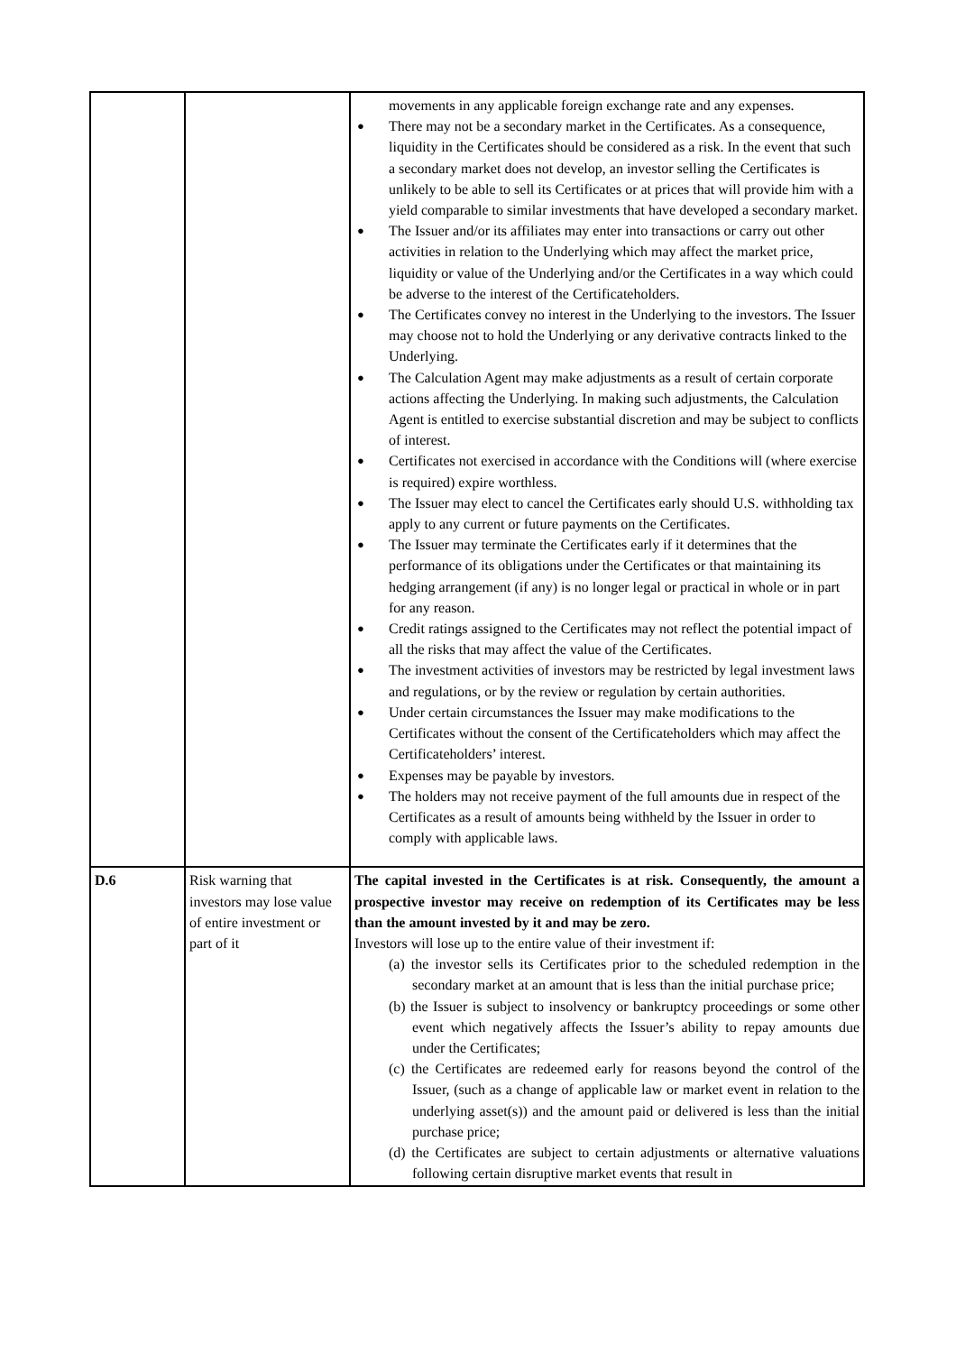| | | movements in any applicable foreign exchange rate and any expenses. ● There may not be a secondary market in the Certificates. As a consequence, liquidity in the Certificates should be considered as a risk. In the event that such a secondary market does not develop, an investor selling the Certificates is unlikely to be able to sell its Certificates or at prices that will provide him with a yield comparable to similar investments that have developed a secondary market. ● The Issuer and/or its affiliates may enter into transactions or carry out other activities in relation to the Underlying which may affect the market price, liquidity or value of the Underlying and/or the Certificates in a way which could be adverse to the interest of the Certificateholders. ● The Certificates convey no interest in the Underlying to the investors. The Issuer may choose not to hold the Underlying or any derivative contracts linked to the Underlying. ● The Calculation Agent may make adjustments as a result of certain corporate actions affecting the Underlying. In making such adjustments, the Calculation Agent is entitled to exercise substantial discretion and may be subject to conflicts of interest. ● Certificates not exercised in accordance with the Conditions will (where exercise is required) expire worthless. ● The Issuer may elect to cancel the Certificates early should U.S. withholding tax apply to any current or future payments on the Certificates. ● The Issuer may terminate the Certificates early if it determines that the performance of its obligations under the Certificates or that maintaining its hedging arrangement (if any) is no longer legal or practical in whole or in part for any reason. ● Credit ratings assigned to the Certificates may not reflect the potential impact of all the risks that may affect the value of the Certificates. ● The investment activities of investors may be restricted by legal investment laws and regulations, or by the review or regulation by certain authorities. ● Under certain circumstances the Issuer may make modifications to the Certificates without the consent of the Certificateholders which may affect the Certificateholders’ interest. ● Expenses may be payable by investors. ● The holders may not receive payment of the full amounts due in respect of the Certificates as a result of amounts being withheld by the Issuer in order to comply with applicable laws. |
| D.6 | Risk warning that investors may lose value of entire investment or part of it | The capital invested in the Certificates is at risk. Consequently, the amount a prospective investor may receive on redemption of its Certificates may be less than the amount invested by it and may be zero. Investors will lose up to the entire value of their investment if: (a) the investor sells its Certificates prior to the scheduled redemption in the secondary market at an amount that is less than the initial purchase price; (b) the Issuer is subject to insolvency or bankruptcy proceedings or some other event which negatively affects the Issuer’s ability to repay amounts due under the Certificates; (c) the Certificates are redeemed early for reasons beyond the control of the Issuer, (such as a change of applicable law or market event in relation to the underlying asset(s)) and the amount paid or delivered is less than the initial purchase price; (d) the Certificates are subject to certain adjustments or alternative valuations following certain disruptive market events that result in |